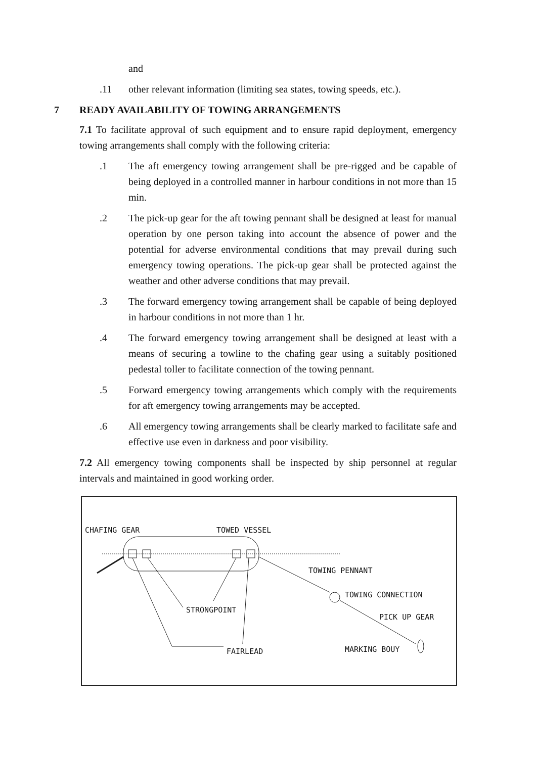and
.11 other relevant information (limiting sea states, towing speeds, etc.).
7 READY AVAILABILITY OF TOWING ARRANGEMENTS
7.1 To facilitate approval of such equipment and to ensure rapid deployment, emergency towing arrangements shall comply with the following criteria:
.1 The aft emergency towing arrangement shall be pre-rigged and be capable of being deployed in a controlled manner in harbour conditions in not more than 15 min.
.2 The pick-up gear for the aft towing pennant shall be designed at least for manual operation by one person taking into account the absence of power and the potential for adverse environmental conditions that may prevail during such emergency towing operations. The pick-up gear shall be protected against the weather and other adverse conditions that may prevail.
.3 The forward emergency towing arrangement shall be capable of being deployed in harbour conditions in not more than 1 hr.
.4 The forward emergency towing arrangement shall be designed at least with a means of securing a towline to the chafing gear using a suitably positioned pedestal toller to facilitate connection of the towing pennant.
.5 Forward emergency towing arrangements which comply with the requirements for aft emergency towing arrangements may be accepted.
.6 All emergency towing arrangements shall be clearly marked to facilitate safe and effective use even in darkness and poor visibility.
7.2 All emergency towing components shall be inspected by ship personnel at regular intervals and maintained in good working order.
CHAFING GEAR TOWED VESSEL
TOWING PENNANT
TOWING CONNECTION
STRONGPOINT
PICK UP GEAR
MARKING BOUY
FAIRLEAD